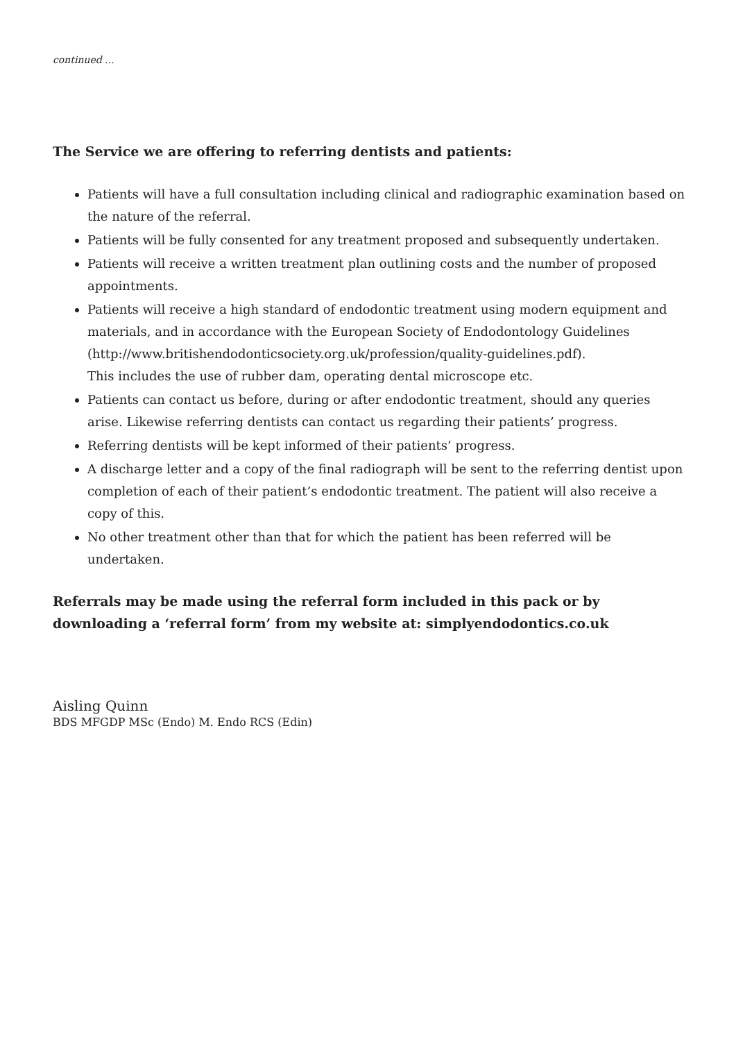continued ...
The Service we are offering to referring dentists and patients:
Patients will have a full consultation including clinical and radiographic examination based on the nature of the referral.
Patients will be fully consented for any treatment proposed and subsequently undertaken.
Patients will receive a written treatment plan outlining costs and the number of proposed appointments.
Patients will receive a high standard of endodontic treatment using modern equipment and materials, and in accordance with the European Society of Endodontology Guidelines (http://www.britishendodonticsociety.org.uk/profession/quality-guidelines.pdf).
This includes the use of rubber dam, operating dental microscope etc.
Patients can contact us before, during or after endodontic treatment, should any queries arise. Likewise referring dentists can contact us regarding their patients’ progress.
Referring dentists will be kept informed of their patients’ progress.
A discharge letter and a copy of the final radiograph will be sent to the referring dentist upon completion of each of their patient’s endodontic treatment. The patient will also receive a copy of this.
No other treatment other than that for which the patient has been referred will be undertaken.
Referrals may be made using the referral form included in this pack or by downloading a ‘referral form’ from my website at: simplyendodontics.co.uk
Aisling Quinn
BDS MFGDP MSc (Endo) M. Endo RCS (Edin)